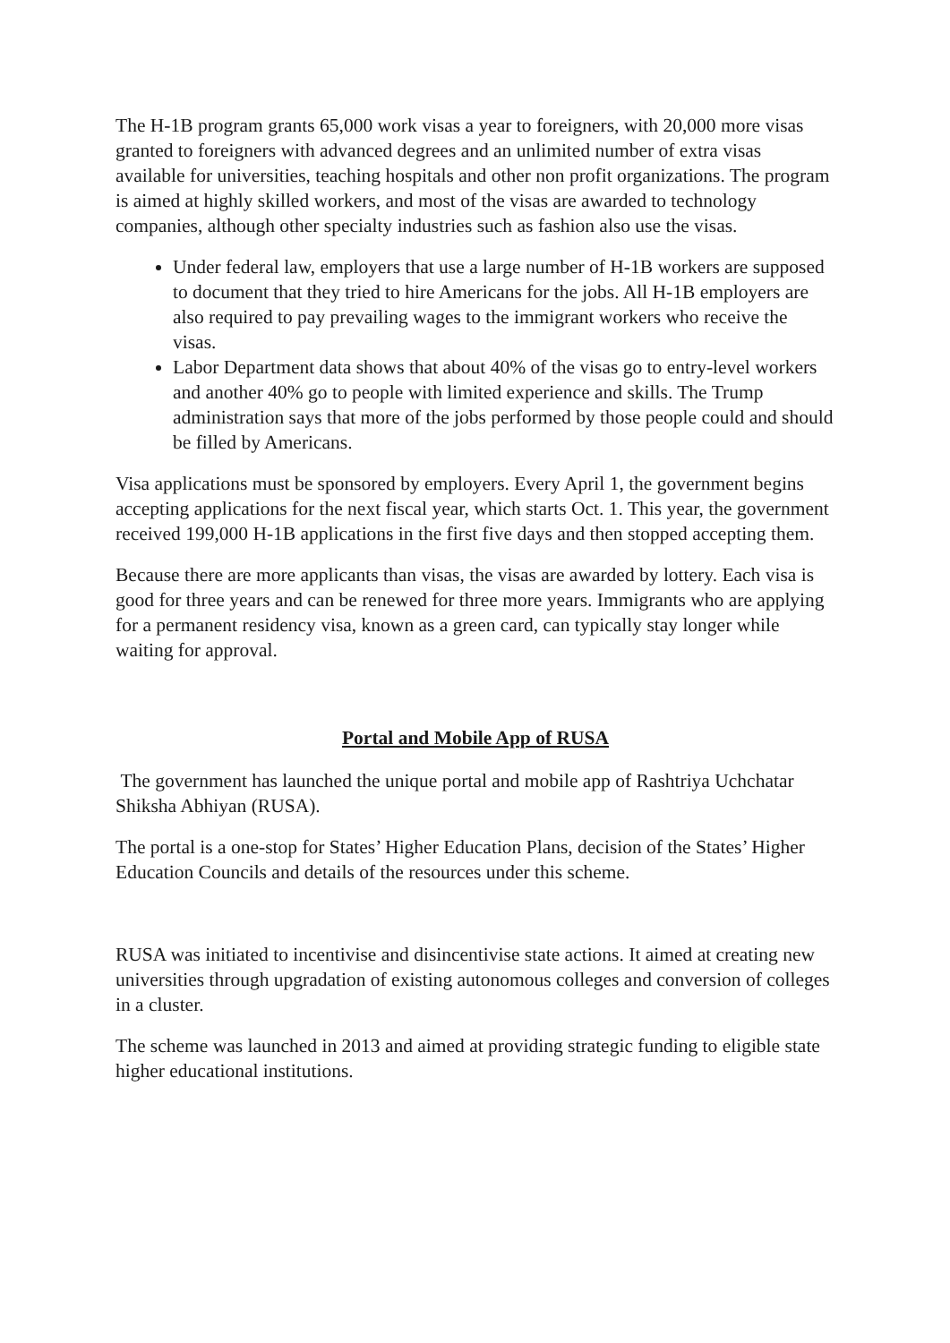The H-1B program grants 65,000 work visas a year to foreigners, with 20,000 more visas granted to foreigners with advanced degrees and an unlimited number of extra visas available for universities, teaching hospitals and other non profit organizations. The program is aimed at highly skilled workers, and most of the visas are awarded to technology companies, although other specialty industries such as fashion also use the visas.
Under federal law, employers that use a large number of H-1B workers are supposed to document that they tried to hire Americans for the jobs. All H-1B employers are also required to pay prevailing wages to the immigrant workers who receive the visas.
Labor Department data shows that about 40% of the visas go to entry-level workers and another 40% go to people with limited experience and skills. The Trump administration says that more of the jobs performed by those people could and should be filled by Americans.
Visa applications must be sponsored by employers. Every April 1, the government begins accepting applications for the next fiscal year, which starts Oct. 1. This year, the government received 199,000 H-1B applications in the first five days and then stopped accepting them.
Because there are more applicants than visas, the visas are awarded by lottery. Each visa is good for three years and can be renewed for three more years. Immigrants who are applying for a permanent residency visa, known as a green card, can typically stay longer while waiting for approval.
Portal and Mobile App of RUSA
The government has launched the unique portal and mobile app of Rashtriya Uchchatar Shiksha Abhiyan (RUSA).
The portal is a one-stop for States’ Higher Education Plans, decision of the States’ Higher Education Councils and details of the resources under this scheme.
RUSA was initiated to incentivise and disincentivise state actions. It aimed at creating new universities through upgradation of existing autonomous colleges and conversion of colleges in a cluster.
The scheme was launched in 2013 and aimed at providing strategic funding to eligible state higher educational institutions.